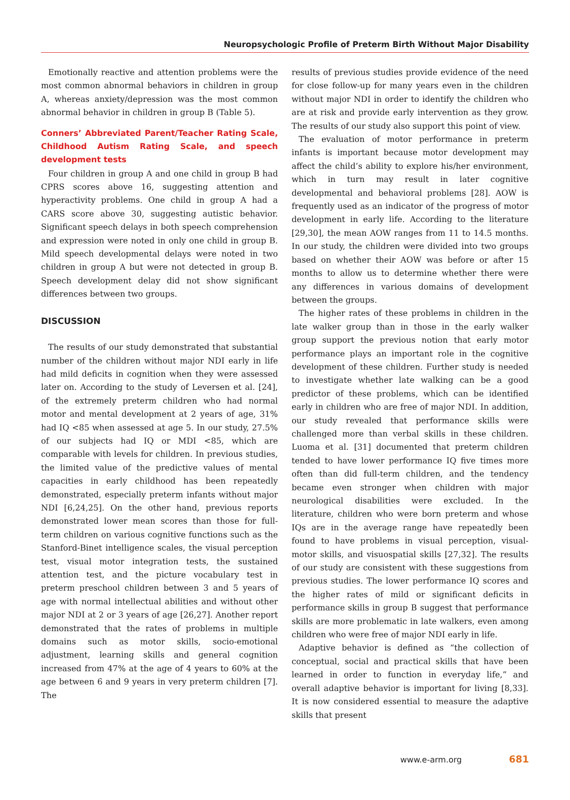Neuropsychologic Profile of Preterm Birth Without Major Disability
Emotionally reactive and attention problems were the most common abnormal behaviors in children in group A, whereas anxiety/depression was the most common abnormal behavior in children in group B (Table 5).
Conners’ Abbreviated Parent/Teacher Rating Scale, Childhood Autism Rating Scale, and speech development tests
Four children in group A and one child in group B had CPRS scores above 16, suggesting attention and hyperactivity problems. One child in group A had a CARS score above 30, suggesting autistic behavior. Significant speech delays in both speech comprehension and expression were noted in only one child in group B. Mild speech developmental delays were noted in two children in group A but were not detected in group B. Speech development delay did not show significant differences between two groups.
DISCUSSION
The results of our study demonstrated that substantial number of the children without major NDI early in life had mild deficits in cognition when they were assessed later on. According to the study of Leversen et al. [24], of the extremely preterm children who had normal motor and mental development at 2 years of age, 31% had IQ <85 when assessed at age 5. In our study, 27.5% of our subjects had IQ or MDI <85, which are comparable with levels for children. In previous studies, the limited value of the predictive values of mental capacities in early childhood has been repeatedly demonstrated, especially preterm infants without major NDI [6,24,25]. On the other hand, previous reports demonstrated lower mean scores than those for full-term children on various cognitive functions such as the Stanford-Binet intelligence scales, the visual perception test, visual motor integration tests, the sustained attention test, and the picture vocabulary test in preterm preschool children between 3 and 5 years of age with normal intellectual abilities and without other major NDI at 2 or 3 years of age [26,27]. Another report demonstrated that the rates of problems in multiple domains such as motor skills, socio-emotional adjustment, learning skills and general cognition increased from 47% at the age of 4 years to 60% at the age between 6 and 9 years in very preterm children [7]. The
results of previous studies provide evidence of the need for close follow-up for many years even in the children without major NDI in order to identify the children who are at risk and provide early intervention as they grow. The results of our study also support this point of view.
The evaluation of motor performance in preterm infants is important because motor development may affect the child’s ability to explore his/her environment, which in turn may result in later cognitive developmental and behavioral problems [28]. AOW is frequently used as an indicator of the progress of motor development in early life. According to the literature [29,30], the mean AOW ranges from 11 to 14.5 months. In our study, the children were divided into two groups based on whether their AOW was before or after 15 months to allow us to determine whether there were any differences in various domains of development between the groups.
The higher rates of these problems in children in the late walker group than in those in the early walker group support the previous notion that early motor performance plays an important role in the cognitive development of these children. Further study is needed to investigate whether late walking can be a good predictor of these problems, which can be identified early in children who are free of major NDI. In addition, our study revealed that performance skills were challenged more than verbal skills in these children. Luoma et al. [31] documented that preterm children tended to have lower performance IQ five times more often than did full-term children, and the tendency became even stronger when children with major neurological disabilities were excluded. In the literature, children who were born preterm and whose IQs are in the average range have repeatedly been found to have problems in visual perception, visual-motor skills, and visuospatial skills [27,32]. The results of our study are consistent with these suggestions from previous studies. The lower performance IQ scores and the higher rates of mild or significant deficits in performance skills in group B suggest that performance skills are more problematic in late walkers, even among children who were free of major NDI early in life.
Adaptive behavior is defined as “the collection of conceptual, social and practical skills that have been learned in order to function in everyday life,” and overall adaptive behavior is important for living [8,33]. It is now considered essential to measure the adaptive skills that present
www.e-arm.org 681